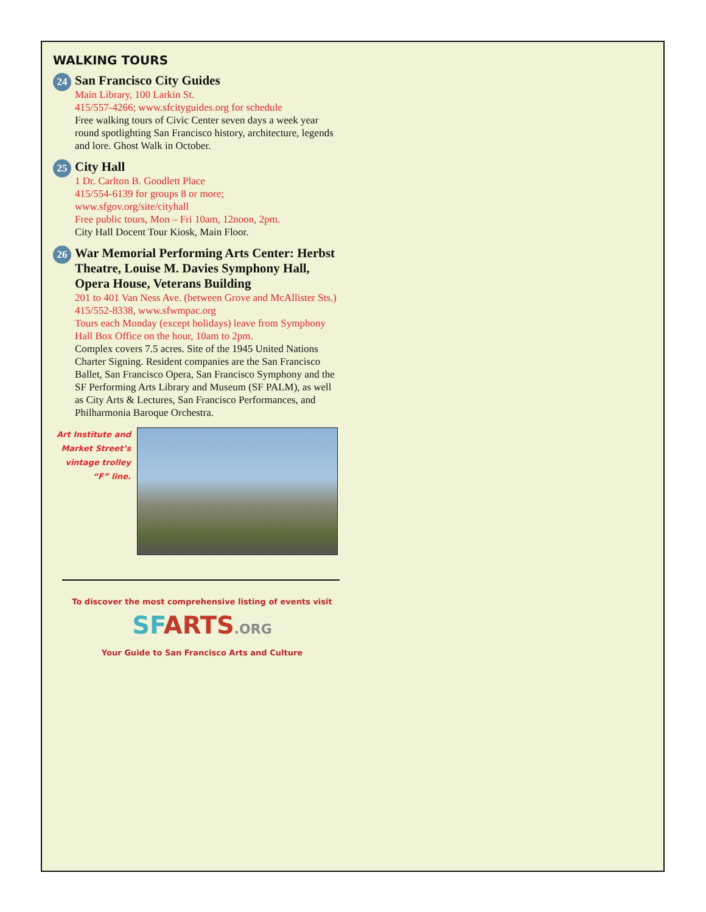WALKING TOURS
24
San Francisco City Guides
Main Library, 100 Larkin St.
415/557-4266; www.sfcityguides.org for schedule
Free walking tours of Civic Center seven days a week year round spotlighting San Francisco history, architecture, legends and lore. Ghost Walk in October.
25
City Hall
1 Dr. Carlton B. Goodlett Place
415/554-6139 for groups 8 or more;
www.sfgov.org/site/cityhall
Free public tours, Mon – Fri 10am, 12noon, 2pm.
City Hall Docent Tour Kiosk, Main Floor.
26
War Memorial Performing Arts Center: Herbst Theatre, Louise M. Davies Symphony Hall, Opera House, Veterans Building
201 to 401 Van Ness Ave. (between Grove and McAllister Sts.) 415/552-8338, www.sfwmpac.org
Tours each Monday (except holidays) leave from Symphony Hall Box Office on the hour, 10am to 2pm.
Complex covers 7.5 acres. Site of the 1945 United Nations Charter Signing. Resident companies are the San Francisco Ballet, San Francisco Opera, San Francisco Symphony and the SF Performing Arts Library and Museum (SF PALM), as well as City Arts & Lectures, San Francisco Performances, and Philharmonia Baroque Orchestra.
Art Institute and Market Street’s vintage trolley “F” line.
To discover the most comprehensive listing of events visit
SFARTS.ORG
Your Guide to San Francisco Arts and Culture